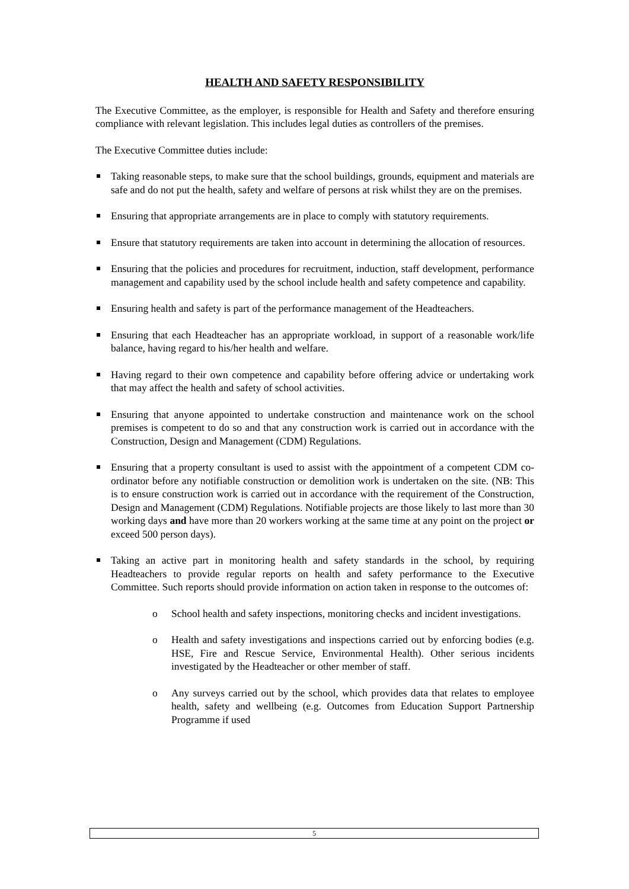HEALTH AND SAFETY RESPONSIBILITY
The Executive Committee, as the employer, is responsible for Health and Safety and therefore ensuring compliance with relevant legislation. This includes legal duties as controllers of the premises.
The Executive Committee duties include:
Taking reasonable steps, to make sure that the school buildings, grounds, equipment and materials are safe and do not put the health, safety and welfare of persons at risk whilst they are on the premises.
Ensuring that appropriate arrangements are in place to comply with statutory requirements.
Ensure that statutory requirements are taken into account in determining the allocation of resources.
Ensuring that the policies and procedures for recruitment, induction, staff development, performance management and capability used by the school include health and safety competence and capability.
Ensuring health and safety is part of the performance management of the Headteachers.
Ensuring that each Headteacher has an appropriate workload, in support of a reasonable work/life balance, having regard to his/her health and welfare.
Having regard to their own competence and capability before offering advice or undertaking work that may affect the health and safety of school activities.
Ensuring that anyone appointed to undertake construction and maintenance work on the school premises is competent to do so and that any construction work is carried out in accordance with the Construction, Design and Management (CDM) Regulations.
Ensuring that a property consultant is used to assist with the appointment of a competent CDM co-ordinator before any notifiable construction or demolition work is undertaken on the site. (NB: This is to ensure construction work is carried out in accordance with the requirement of the Construction, Design and Management (CDM) Regulations. Notifiable projects are those likely to last more than 30 working days and have more than 20 workers working at the same time at any point on the project or exceed 500 person days).
Taking an active part in monitoring health and safety standards in the school, by requiring Headteachers to provide regular reports on health and safety performance to the Executive Committee. Such reports should provide information on action taken in response to the outcomes of:
o School health and safety inspections, monitoring checks and incident investigations.
o Health and safety investigations and inspections carried out by enforcing bodies (e.g. HSE, Fire and Rescue Service, Environmental Health). Other serious incidents investigated by the Headteacher or other member of staff.
o Any surveys carried out by the school, which provides data that relates to employee health, safety and wellbeing (e.g. Outcomes from Education Support Partnership Programme if used
5